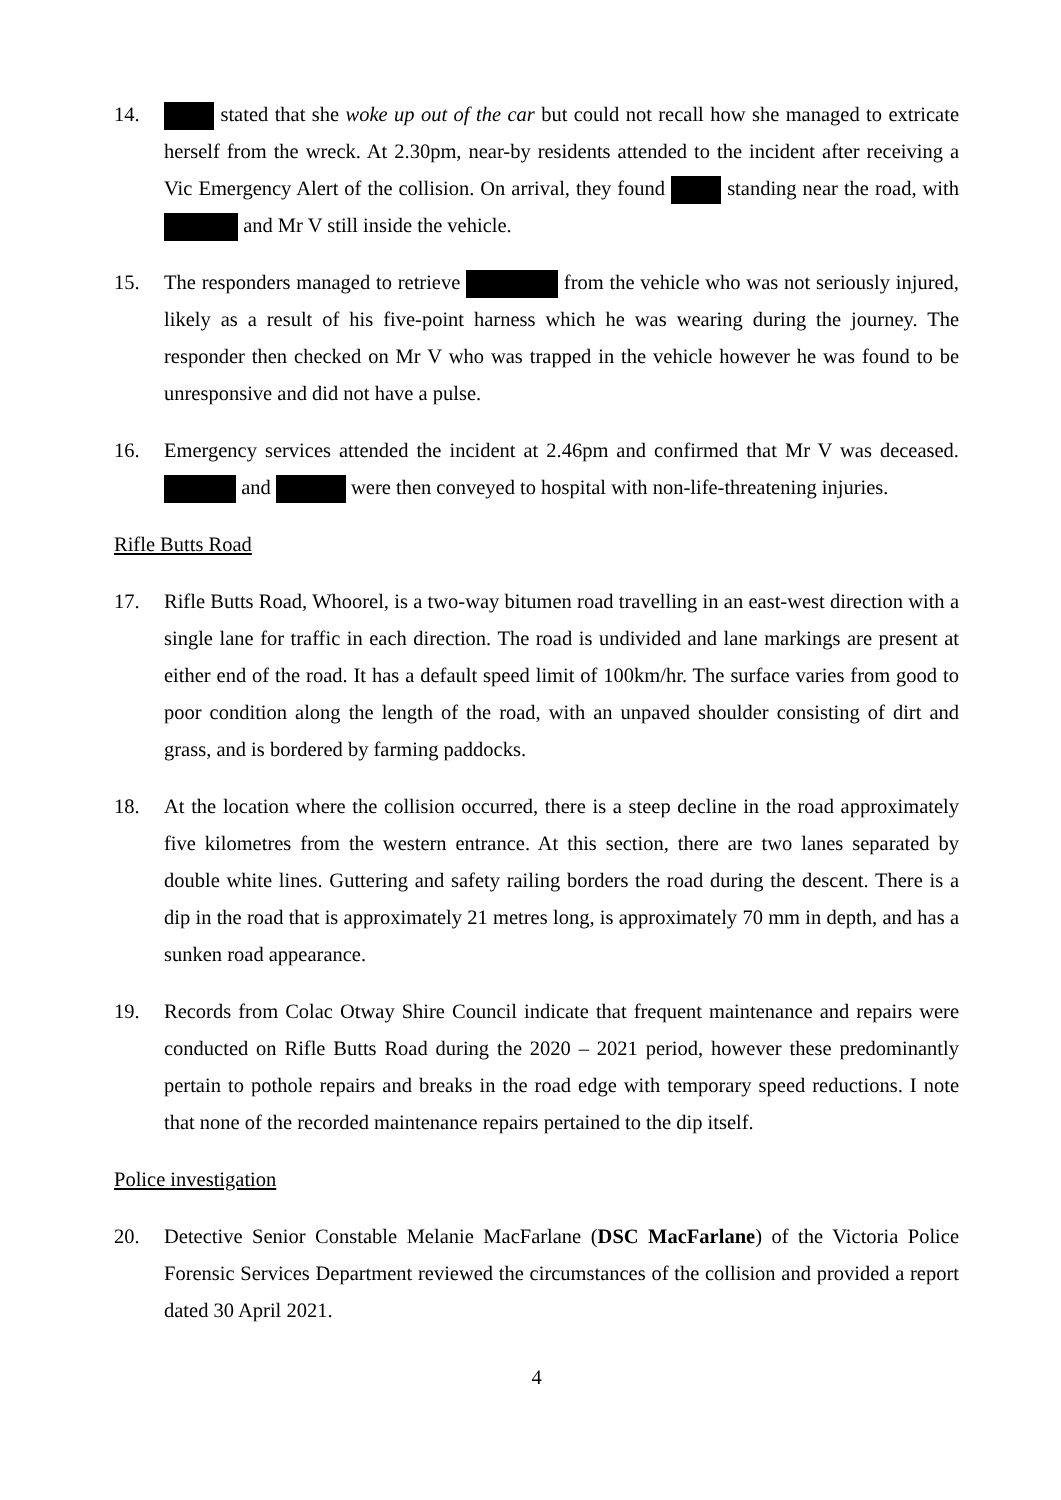14. stated that she woke up out of the car but could not recall how she managed to extricate herself from the wreck. At 2.30pm, near-by residents attended to the incident after receiving a Vic Emergency Alert of the collision. On arrival, they found standing near the road, with and Mr V still inside the vehicle.
15. The responders managed to retrieve from the vehicle who was not seriously injured, likely as a result of his five-point harness which he was wearing during the journey. The responder then checked on Mr V who was trapped in the vehicle however he was found to be unresponsive and did not have a pulse.
16. Emergency services attended the incident at 2.46pm and confirmed that Mr V was deceased. and were then conveyed to hospital with non-life-threatening injuries.
Rifle Butts Road
17. Rifle Butts Road, Whoorel, is a two-way bitumen road travelling in an east-west direction with a single lane for traffic in each direction. The road is undivided and lane markings are present at either end of the road. It has a default speed limit of 100km/hr. The surface varies from good to poor condition along the length of the road, with an unpaved shoulder consisting of dirt and grass, and is bordered by farming paddocks.
18. At the location where the collision occurred, there is a steep decline in the road approximately five kilometres from the western entrance. At this section, there are two lanes separated by double white lines. Guttering and safety railing borders the road during the descent. There is a dip in the road that is approximately 21 metres long, is approximately 70 mm in depth, and has a sunken road appearance.
19. Records from Colac Otway Shire Council indicate that frequent maintenance and repairs were conducted on Rifle Butts Road during the 2020 – 2021 period, however these predominantly pertain to pothole repairs and breaks in the road edge with temporary speed reductions. I note that none of the recorded maintenance repairs pertained to the dip itself.
Police investigation
20. Detective Senior Constable Melanie MacFarlane (DSC MacFarlane) of the Victoria Police Forensic Services Department reviewed the circumstances of the collision and provided a report dated 30 April 2021.
4